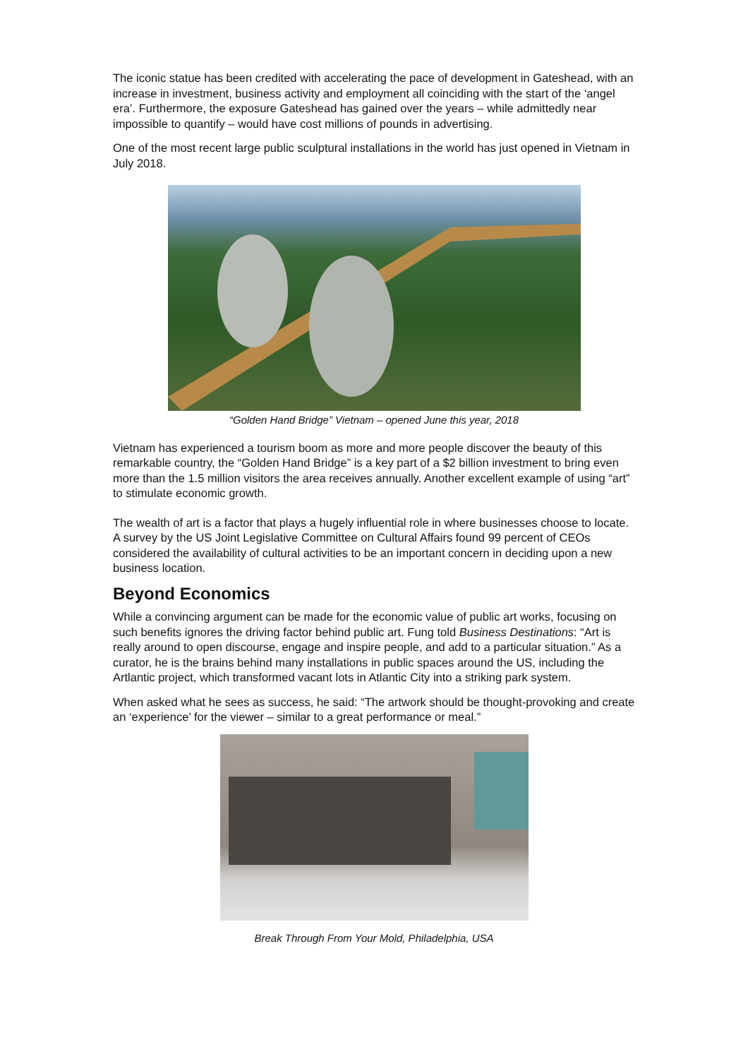The iconic statue has been credited with accelerating the pace of development in Gateshead, with an increase in investment, business activity and employment all coinciding with the start of the ‘angel era’. Furthermore, the exposure Gateshead has gained over the years – while admittedly near impossible to quantify – would have cost millions of pounds in advertising.
One of the most recent large public sculptural installations in the world has just opened in Vietnam in July 2018.
“Golden Hand Bridge” Vietnam – opened June this year, 2018
Vietnam has experienced a tourism boom as more and more people discover the beauty of this remarkable country, the “Golden Hand Bridge” is a key part of a $2 billion investment to bring even more than the 1.5 million visitors the area receives annually. Another excellent example of using “art” to stimulate economic growth.
The wealth of art is a factor that plays a hugely influential role in where businesses choose to locate. A survey by the US Joint Legislative Committee on Cultural Affairs found 99 percent of CEOs considered the availability of cultural activities to be an important concern in deciding upon a new business location.
Beyond Economics
While a convincing argument can be made for the economic value of public art works, focusing on such benefits ignores the driving factor behind public art. Fung told Business Destinations: “Art is really around to open discourse, engage and inspire people, and add to a particular situation.” As a curator, he is the brains behind many installations in public spaces around the US, including the Artlantic project, which transformed vacant lots in Atlantic City into a striking park system.
When asked what he sees as success, he said: “The artwork should be thought-provoking and create an ‘experience’ for the viewer – similar to a great performance or meal.”
Break Through From Your Mold, Philadelphia, USA